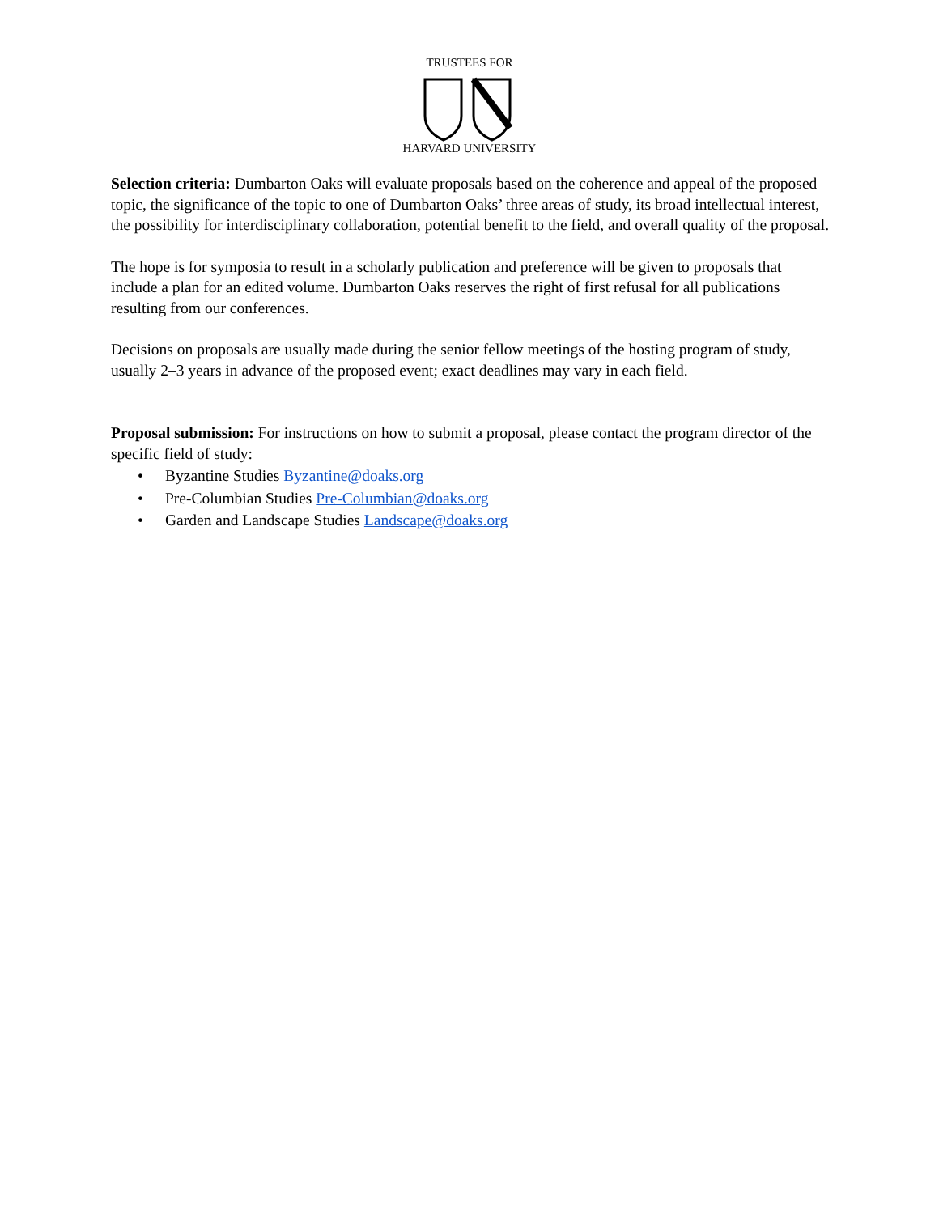TRUSTEES FOR
HARVARD UNIVERSITY
Selection criteria: Dumbarton Oaks will evaluate proposals based on the coherence and appeal of the proposed topic, the significance of the topic to one of Dumbarton Oaks’ three areas of study, its broad intellectual interest, the possibility for interdisciplinary collaboration, potential benefit to the field, and overall quality of the proposal.
The hope is for symposia to result in a scholarly publication and preference will be given to proposals that include a plan for an edited volume. Dumbarton Oaks reserves the right of first refusal for all publications resulting from our conferences.
Decisions on proposals are usually made during the senior fellow meetings of the hosting program of study, usually 2–3 years in advance of the proposed event; exact deadlines may vary in each field.
Proposal submission: For instructions on how to submit a proposal, please contact the program director of the specific field of study:
• Byzantine Studies Byzantine@doaks.org
• Pre-Columbian Studies Pre-Columbian@doaks.org
• Garden and Landscape Studies Landscape@doaks.org